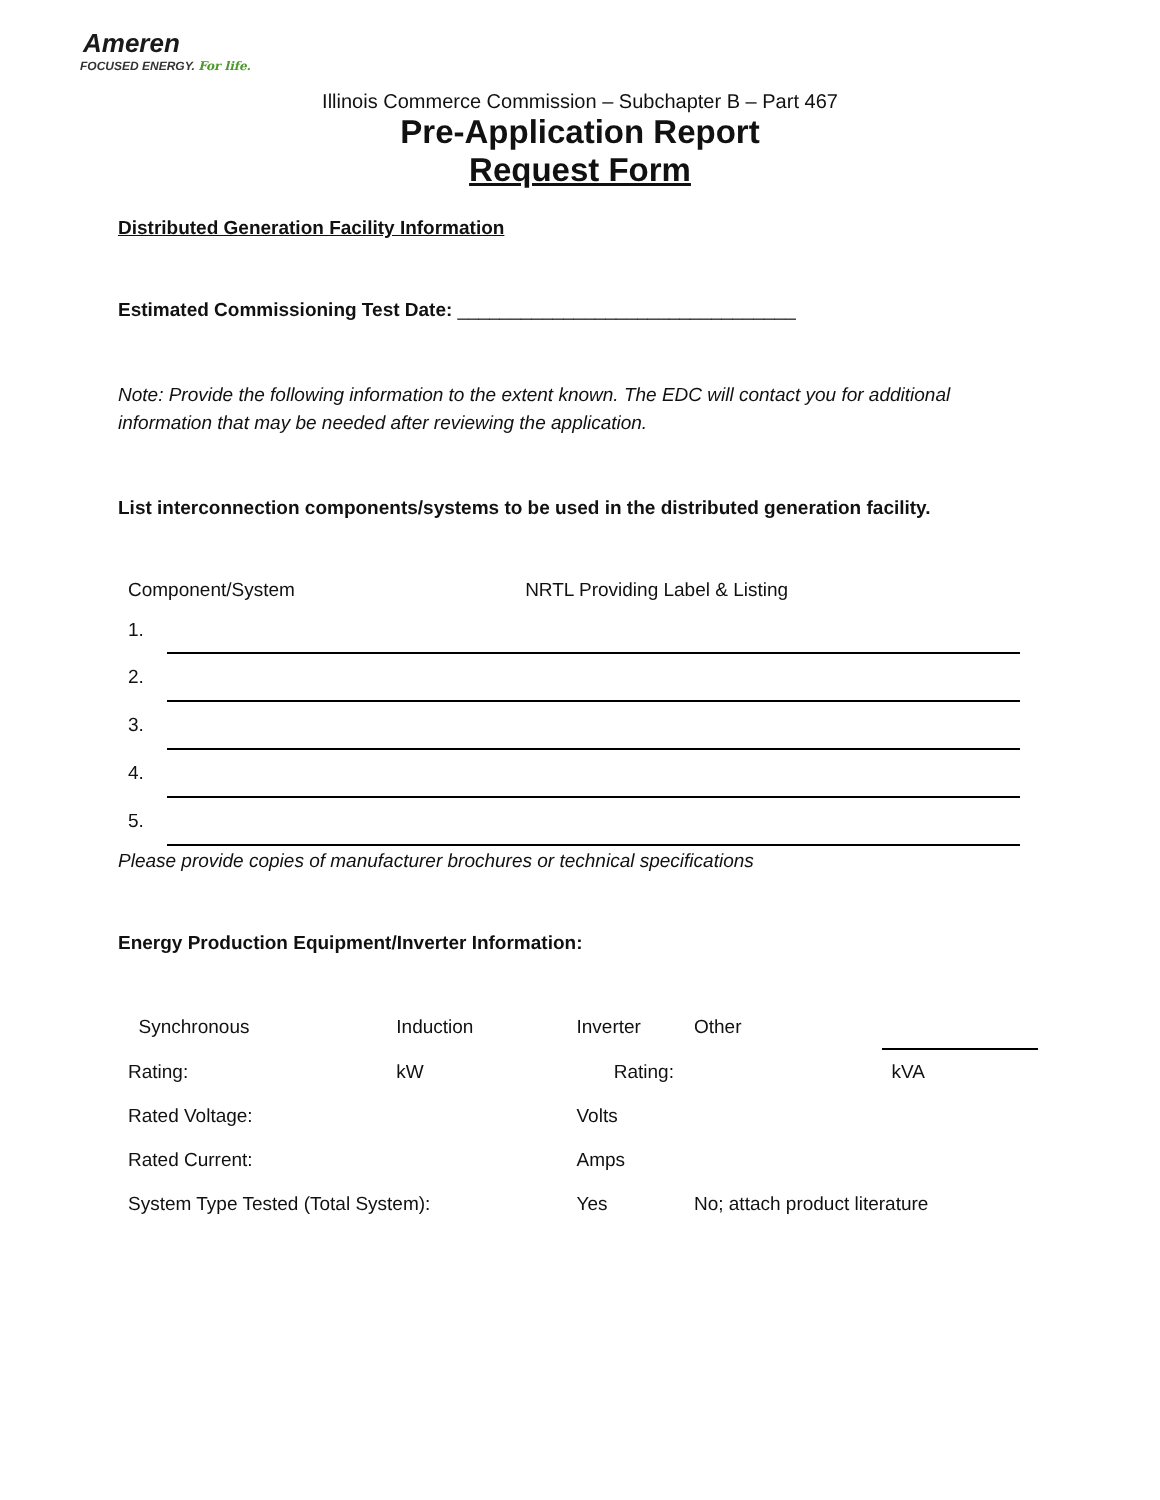Ameren
FOCUSED ENERGY. For life.
Illinois Commerce Commission – Subchapter B – Part 467
Pre-Application Report
Request Form
Distributed Generation Facility Information
Estimated Commissioning Test Date: ________________________________
Note: Provide the following information to the extent known. The EDC will contact you for additional information that may be needed after reviewing the application.
List interconnection components/systems to be used in the distributed generation facility.
| Component/System NRTL Providing Label & Listing | |
| 1. | |
| 2. | |
| 3. | |
| 4. | |
| 5. | |
Please provide copies of manufacturer brochures or technical specifications
Energy Production Equipment/Inverter Information:
| Synchronous | Induction | Inverter | Other | |
| Rating: | kW | Rating: | | kVA |
| Rated Voltage: | | Volts | | |
| Rated Current: | | Amps | | |
| System Type Tested (Total System): | | Yes | No; attach product literature | |